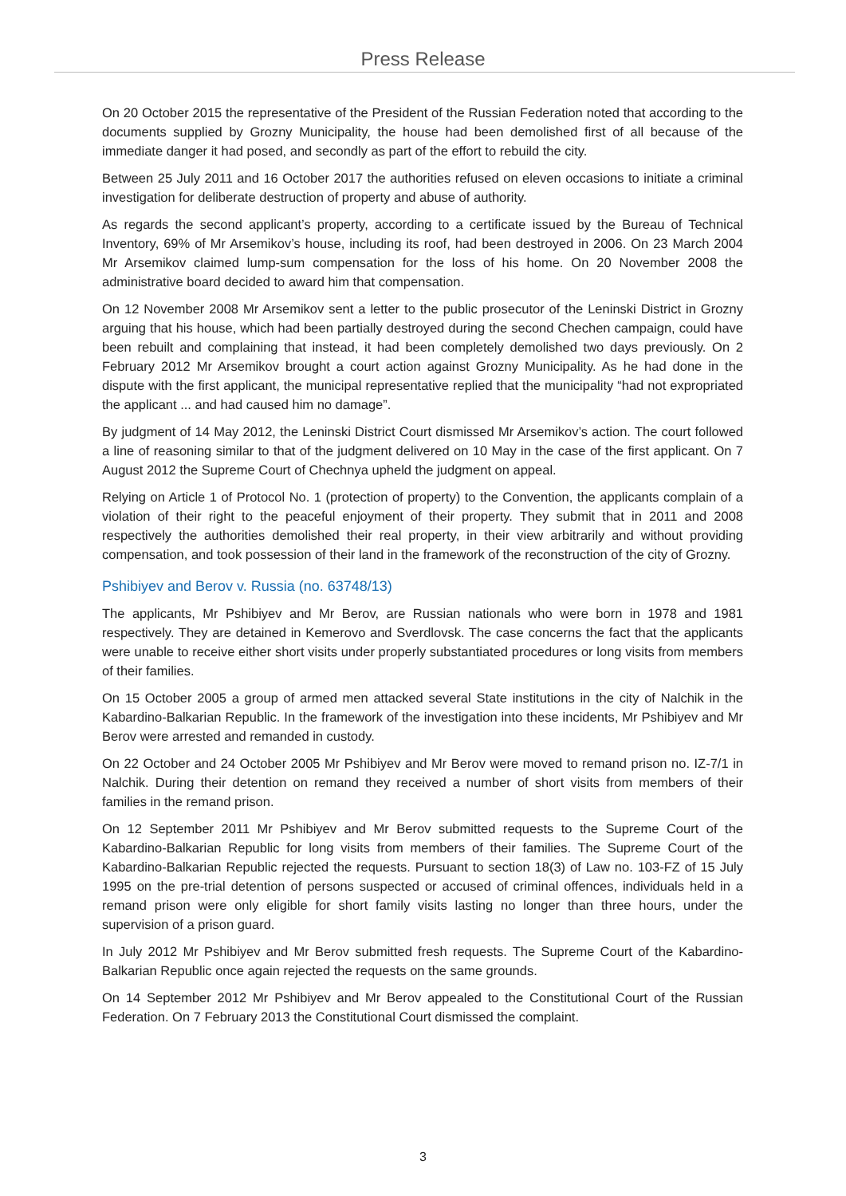Press Release
On 20 October 2015 the representative of the President of the Russian Federation noted that according to the documents supplied by Grozny Municipality, the house had been demolished first of all because of the immediate danger it had posed, and secondly as part of the effort to rebuild the city.
Between 25 July 2011 and 16 October 2017 the authorities refused on eleven occasions to initiate a criminal investigation for deliberate destruction of property and abuse of authority.
As regards the second applicant’s property, according to a certificate issued by the Bureau of Technical Inventory, 69% of Mr Arsemikov’s house, including its roof, had been destroyed in 2006. On 23 March 2004 Mr Arsemikov claimed lump-sum compensation for the loss of his home. On 20 November 2008 the administrative board decided to award him that compensation.
On 12 November 2008 Mr Arsemikov sent a letter to the public prosecutor of the Leninski District in Grozny arguing that his house, which had been partially destroyed during the second Chechen campaign, could have been rebuilt and complaining that instead, it had been completely demolished two days previously. On 2 February 2012 Mr Arsemikov brought a court action against Grozny Municipality. As he had done in the dispute with the first applicant, the municipal representative replied that the municipality “had not expropriated the applicant ... and had caused him no damage”.
By judgment of 14 May 2012, the Leninski District Court dismissed Mr Arsemikov’s action. The court followed a line of reasoning similar to that of the judgment delivered on 10 May in the case of the first applicant. On 7 August 2012 the Supreme Court of Chechnya upheld the judgment on appeal.
Relying on Article 1 of Protocol No. 1 (protection of property) to the Convention, the applicants complain of a violation of their right to the peaceful enjoyment of their property. They submit that in 2011 and 2008 respectively the authorities demolished their real property, in their view arbitrarily and without providing compensation, and took possession of their land in the framework of the reconstruction of the city of Grozny.
Pshibiyev and Berov v. Russia (no. 63748/13)
The applicants, Mr Pshibiyev and Mr Berov, are Russian nationals who were born in 1978 and 1981 respectively. They are detained in Kemerovo and Sverdlovsk. The case concerns the fact that the applicants were unable to receive either short visits under properly substantiated procedures or long visits from members of their families.
On 15 October 2005 a group of armed men attacked several State institutions in the city of Nalchik in the Kabardino-Balkarian Republic. In the framework of the investigation into these incidents, Mr Pshibiyev and Mr Berov were arrested and remanded in custody.
On 22 October and 24 October 2005 Mr Pshibiyev and Mr Berov were moved to remand prison no. IZ-7/1 in Nalchik. During their detention on remand they received a number of short visits from members of their families in the remand prison.
On 12 September 2011 Mr Pshibiyev and Mr Berov submitted requests to the Supreme Court of the Kabardino-Balkarian Republic for long visits from members of their families. The Supreme Court of the Kabardino-Balkarian Republic rejected the requests. Pursuant to section 18(3) of Law no. 103-FZ of 15 July 1995 on the pre-trial detention of persons suspected or accused of criminal offences, individuals held in a remand prison were only eligible for short family visits lasting no longer than three hours, under the supervision of a prison guard.
In July 2012 Mr Pshibiyev and Mr Berov submitted fresh requests. The Supreme Court of the Kabardino-Balkarian Republic once again rejected the requests on the same grounds.
On 14 September 2012 Mr Pshibiyev and Mr Berov appealed to the Constitutional Court of the Russian Federation. On 7 February 2013 the Constitutional Court dismissed the complaint.
3